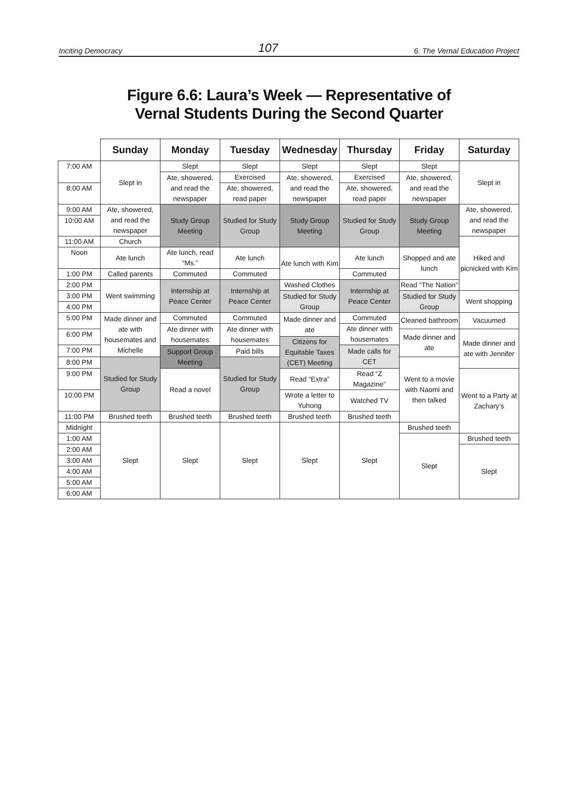Inciting Democracy 107 6. The Vernal Education Project
Figure 6.6: Laura’s Week — Representative of
Vernal Students During the Second Quarter
| | Sunday | Monday | Tuesday | Wednesday | Thursday | Friday | Saturday |
| --- | --- | --- | --- | --- | --- | --- | --- |
| 7:00 AM | Slept in | Slept | Slept | Slept | Slept | Slept | Slept in |
| | | Ate, showered, and read the newspaper | Exercised | Ate, showered, and read the newspaper | Exercised | Ate, showered, and read the newspaper | |
| 8:00 AM | | | Ate, showered, read paper | | Ate, showered, read paper | | |
| 9:00 AM | Ate, showered, and read the newspaper | Study Group Meeting | Studied for Study Group | Study Group Meeting | Studied for Study Group | Study Group Meeting | Ate, showered, and read the newspaper |
| 10:00 AM | | | | | | | |
| | Church | | | | | | Hiked and picnicked with Kim |
| 11:00 AM | | | | | | | |
| Noon | Ate lunch | Ate lunch, read “Ms.” | Ate lunch | Ate lunch with Kim | Ate lunch | Shopped and ate lunch | |
| 1:00 PM | Called parents | Commuted | Commuted | | Commuted | | |
| | | Internship at Peace Center | Internship at Peace Center | Washed Clothes | Internship at Peace Center | Read “The Nation” | |
| 2:00 PM | Went swimming | | | | | | |
| | | | | Studied for Study Group | | Studied for Study Group | |
| 3:00 PM | | | | | | | Went shopping |
| 4:00 PM | | | | | | | |
| 5:00 PM | Made dinner and ate with housemates and Michelle | Commuted | Commuted | Made dinner and ate | Commuted | Cleaned bathroom | Vacuumed |
| | | Ate dinner with housemates | Ate dinner with housemates | | Ate dinner with housemates | | |
| 6:00 PM | | | | | | Made dinner and ate | Made dinner and ate with Jennifer |
| | | | | Citizens for Equitable Taxes (CET) Meeting | | | |
| 7:00 PM | | | | | Made calls for CET | | |
| | | Support Group Meeting | Paid bills | | | | |
| 8:00 PM | Studied for Study Group | | Studied for Study Group | | | Went to a movie with Naomi and then talked | |
| 9:00 PM | | | | Read “Extra” | Read “Z Magazine” | | Went to a Party at Zachary’s |
| | | Read a novel | | | | | |
| 10:00 PM | | | | Wrote a letter to Yuhong | Watched TV | | |
| 11:00 PM | Brushed teeth | Brushed teeth | Brushed teeth | Brushed teeth | Brushed teeth | | |
| | Slept | Slept | Slept | Slept | Slept | | |
| Midnight | | | | | | | |
| | | | | | | Brushed teeth | |
| 1:00 AM | | | | | | Slept | Brushed teeth |
| | | | | | | | Slept |
| 2:00 AM | | | | | | | |
| 3:00 AM | | | | | | | |
| 4:00 AM | | | | | | | |
| 5:00 AM | | | | | | | |
| 6:00 AM | | | | | | | |